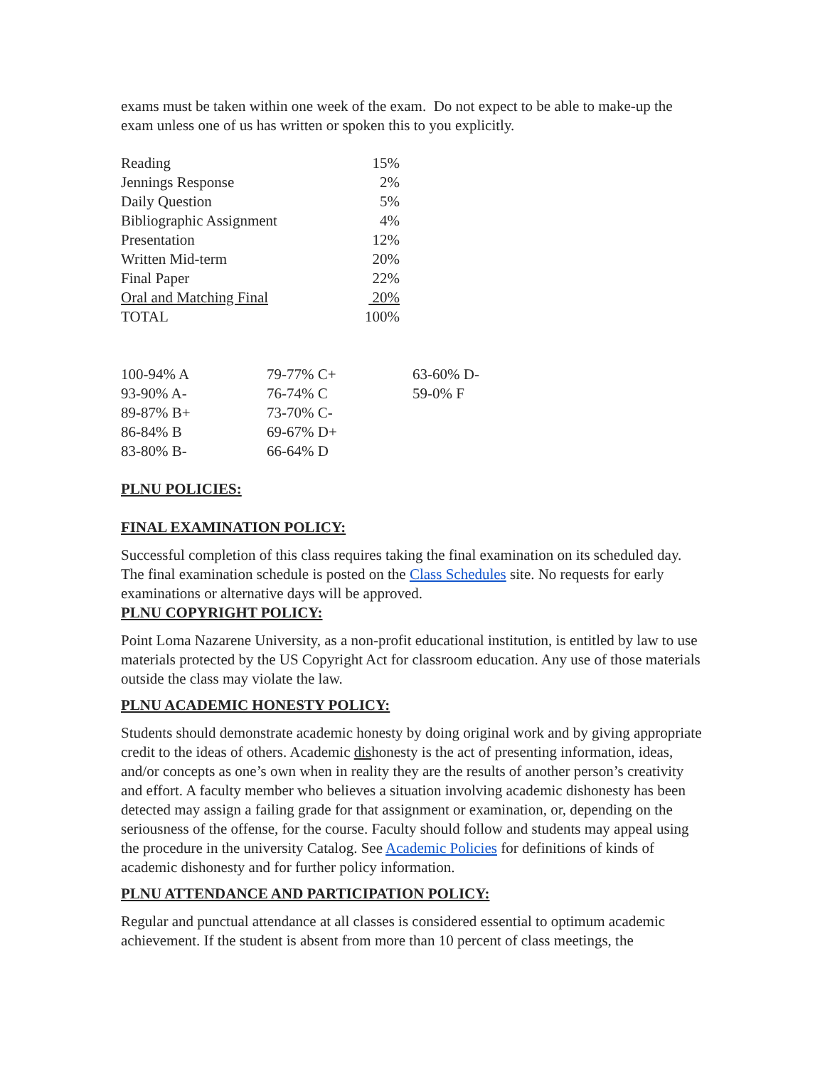exams must be taken within one week of the exam. Do not expect to be able to make-up the exam unless one of us has written or spoken this to you explicitly.
| Reading | 15% |
| Jennings Response | 2% |
| Daily Question | 5% |
| Bibliographic Assignment | 4% |
| Presentation | 12% |
| Written Mid-term | 20% |
| Final Paper | 22% |
| Oral and Matching Final | 20% |
| TOTAL | 100% |
| 100-94% A | 79-77% C+ | 63-60% D- |
| 93-90% A- | 76-74% C | 59-0% F |
| 89-87% B+ | 73-70% C- | |
| 86-84% B | 69-67% D+ | |
| 83-80% B- | 66-64% D | |
PLNU POLICIES:
FINAL EXAMINATION POLICY:
Successful completion of this class requires taking the final examination on its scheduled day. The final examination schedule is posted on the Class Schedules site. No requests for early examinations or alternative days will be approved.
PLNU COPYRIGHT POLICY:
Point Loma Nazarene University, as a non-profit educational institution, is entitled by law to use materials protected by the US Copyright Act for classroom education. Any use of those materials outside the class may violate the law.
PLNU ACADEMIC HONESTY POLICY:
Students should demonstrate academic honesty by doing original work and by giving appropriate credit to the ideas of others. Academic dishonesty is the act of presenting information, ideas, and/or concepts as one’s own when in reality they are the results of another person’s creativity and effort. A faculty member who believes a situation involving academic dishonesty has been detected may assign a failing grade for that assignment or examination, or, depending on the seriousness of the offense, for the course. Faculty should follow and students may appeal using the procedure in the university Catalog. See Academic Policies for definitions of kinds of academic dishonesty and for further policy information.
PLNU ATTENDANCE AND PARTICIPATION POLICY:
Regular and punctual attendance at all classes is considered essential to optimum academic achievement. If the student is absent from more than 10 percent of class meetings, the